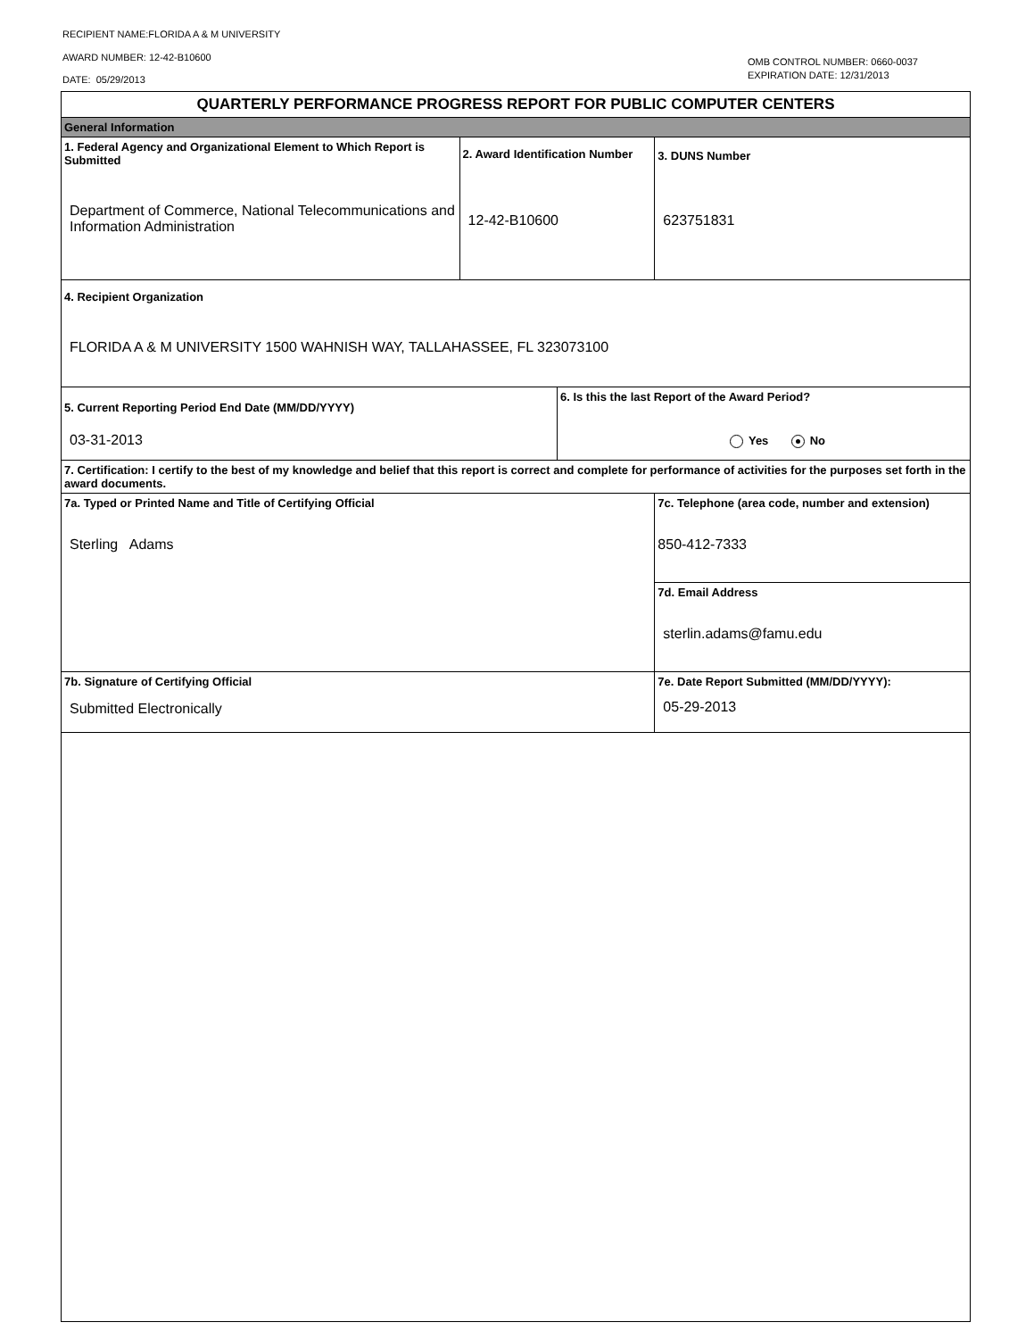RECIPIENT NAME:FLORIDA A & M UNIVERSITY
AWARD NUMBER: 12-42-B10600
DATE: 05/29/2013
OMB CONTROL NUMBER: 0660-0037
EXPIRATION DATE: 12/31/2013
| QUARTERLY PERFORMANCE PROGRESS REPORT FOR PUBLIC COMPUTER CENTERS | | | |
| General Information | | | |
| 1. Federal Agency and Organizational Element to Which Report is Submitted Department of Commerce, National Telecommunications and Information Administration | 2. Award Identification Number 12-42-B10600 | | 3. DUNS Number 623751831 |
| 4. Recipient Organization FLORIDA A & M UNIVERSITY 1500 WAHNISH WAY, TALLAHASSEE, FL 323073100 | | | |
| 5. Current Reporting Period End Date (MM/DD/YYYY) 03-31-2013 | | 6. Is this the last Report of the Award Period? Yes No | |
| 7. Certification: I certify to the best of my knowledge and belief that this report is correct and complete for performance of activities for the purposes set forth in the award documents. | | | |
| 7a. Typed or Printed Name and Title of Certifying Official Sterling Adams | | | 7c. Telephone (area code, number and extension) 850-412-7333 |
| | | | 7d. Email Address sterlin.adams@famu.edu |
| 7b. Signature of Certifying Official Submitted Electronically | | | 7e. Date Report Submitted (MM/DD/YYYY): 05-29-2013 |